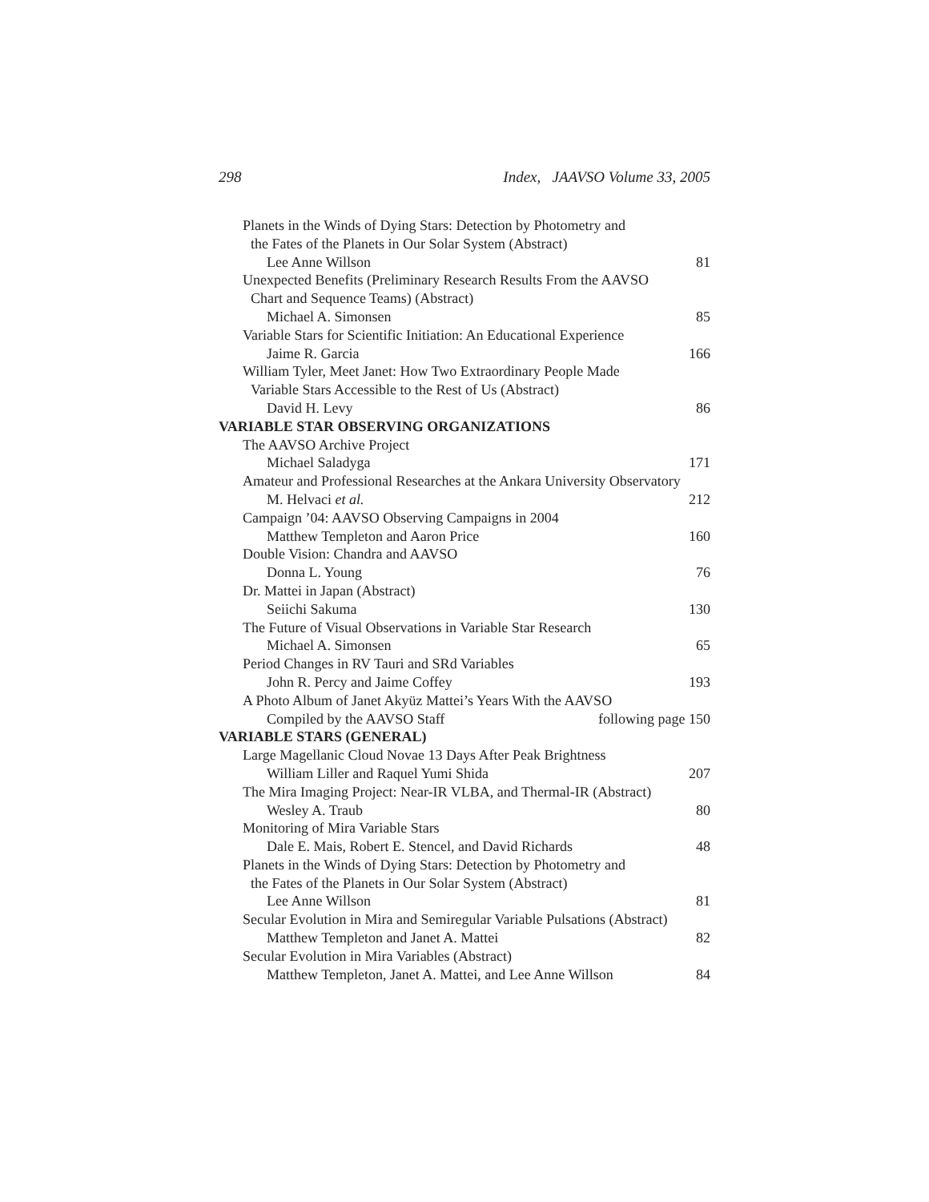298 Index, JAAVSO Volume 33, 2005
Planets in the Winds of Dying Stars: Detection by Photometry and
the Fates of the Planets in Our Solar System (Abstract)
Lee Anne Willson 81
Unexpected Benefits (Preliminary Research Results From the AAVSO
Chart and Sequence Teams) (Abstract)
Michael A. Simonsen 85
Variable Stars for Scientific Initiation: An Educational Experience
Jaime R. Garcia 166
William Tyler, Meet Janet: How Two Extraordinary People Made
Variable Stars Accessible to the Rest of Us (Abstract)
David H. Levy 86
VARIABLE STAR OBSERVING ORGANIZATIONS
The AAVSO Archive Project
Michael Saladyga 171
Amateur and Professional Researches at the Ankara University Observatory
M. Helvaci et al. 212
Campaign ’04: AAVSO Observing Campaigns in 2004
Matthew Templeton and Aaron Price 160
Double Vision: Chandra and AAVSO
Donna L. Young 76
Dr. Mattei in Japan (Abstract)
Seiichi Sakuma 130
The Future of Visual Observations in Variable Star Research
Michael A. Simonsen 65
Period Changes in RV Tauri and SRd Variables
John R. Percy and Jaime Coffey 193
A Photo Album of Janet Akyüz Mattei’s Years With the AAVSO
Compiled by the AAVSO Staff following page 150
VARIABLE STARS (GENERAL)
Large Magellanic Cloud Novae 13 Days After Peak Brightness
William Liller and Raquel Yumi Shida 207
The Mira Imaging Project: Near-IR VLBA, and Thermal-IR (Abstract)
Wesley A. Traub 80
Monitoring of Mira Variable Stars
Dale E. Mais, Robert E. Stencel, and David Richards 48
Planets in the Winds of Dying Stars: Detection by Photometry and
the Fates of the Planets in Our Solar System (Abstract)
Lee Anne Willson 81
Secular Evolution in Mira and Semiregular Variable Pulsations (Abstract)
Matthew Templeton and Janet A. Mattei 82
Secular Evolution in Mira Variables (Abstract)
Matthew Templeton, Janet A. Mattei, and Lee Anne Willson 84